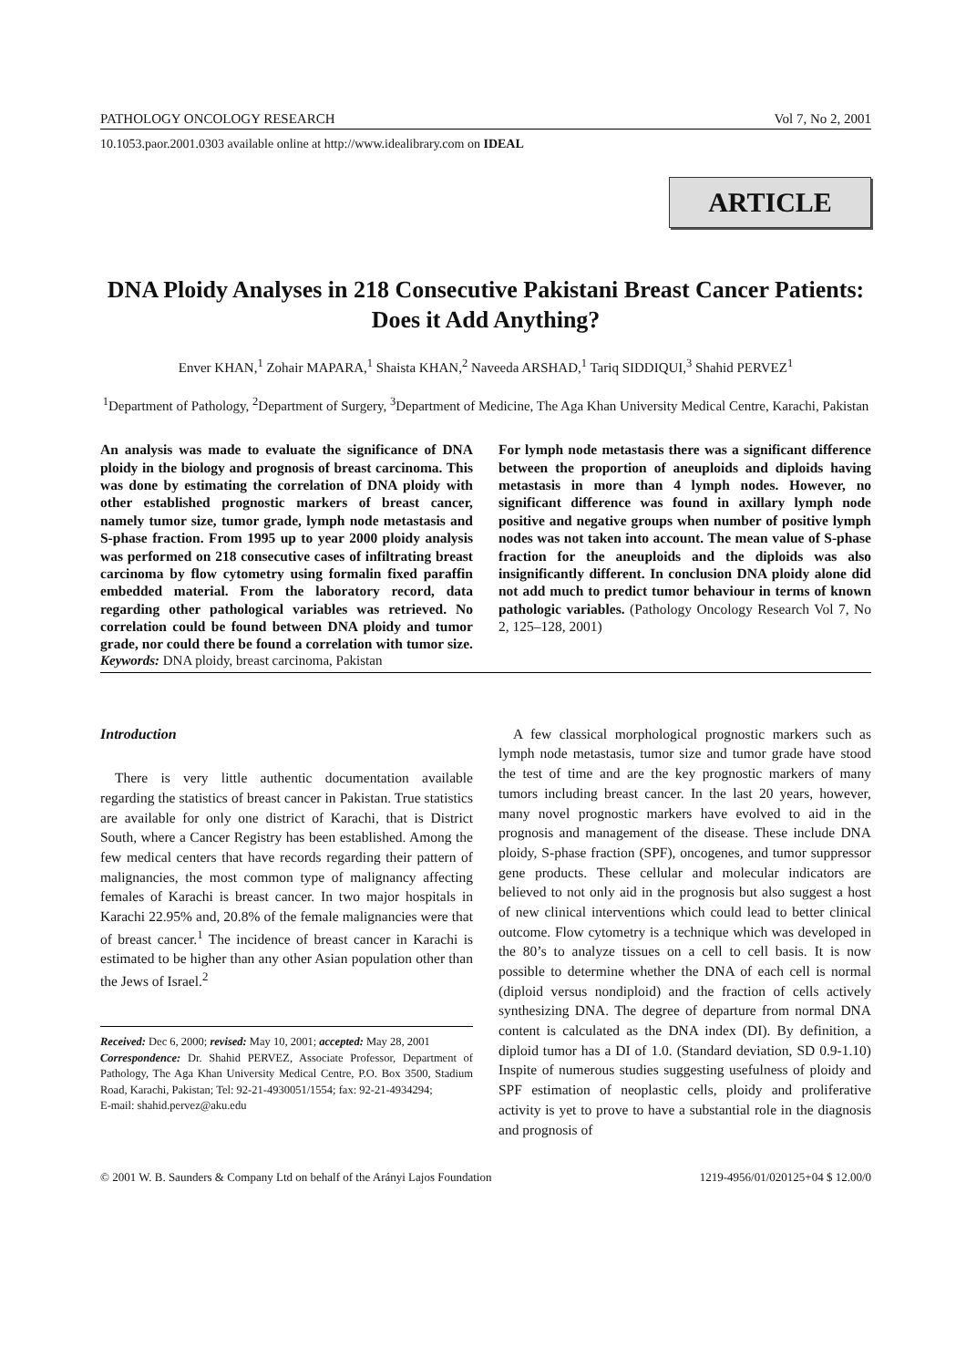PATHOLOGY ONCOLOGY RESEARCH Vol 7, No 2, 2001
10.1053.paor.2001.0303 available online at http://www.idealibrary.com on IDEAL
ARTICLE
DNA Ploidy Analyses in 218 Consecutive Pakistani Breast Cancer Patients: Does it Add Anything?
Enver KHAN,<sup>1</sup> Zohair MAPARA,<sup>1</sup> Shaista KHAN,<sup>2</sup> Naveeda ARSHAD,<sup>1</sup> Tariq SIDDIQUI,<sup>3</sup> Shahid PERVEZ<sup>1</sup>
<sup>1</sup> Department of Pathology, <sup>2</sup>Department of Surgery, <sup>3</sup>Department of Medicine, The Aga Khan University Medical Centre, Karachi, Pakistan
An analysis was made to evaluate the significance of DNA ploidy in the biology and prognosis of breast carcinoma. This was done by estimating the correlation of DNA ploidy with other established prognostic markers of breast cancer, namely tumor size, tumor grade, lymph node metastasis and S-phase fraction. From 1995 up to year 2000 ploidy analysis was performed on 218 consecutive cases of infiltrating breast carcinoma by flow cytometry using formalin fixed paraffin embedded material. From the laboratory record, data regarding other pathological variables was retrieved. No correlation could be found between DNA ploidy and tumor grade, nor could there be found a correlation with tumor size. For lymph node metastasis there was a significant difference between the proportion of aneuploids and diploids having metastasis in more than 4 lymph nodes. However, no significant difference was found in axillary lymph node positive and negative groups when number of positive lymph nodes was not taken into account. The mean value of S-phase fraction for the aneuploids and the diploids was also insignificantly different. In conclusion DNA ploidy alone did not add much to predict tumor behaviour in terms of known pathologic variables. (Pathology Oncology Research Vol 7, No 2, 125–128, 2001)
Keywords: DNA ploidy, breast carcinoma, Pakistan
Introduction
There is very little authentic documentation available regarding the statistics of breast cancer in Pakistan. True statistics are available for only one district of Karachi, that is District South, where a Cancer Registry has been established. Among the few medical centers that have records regarding their pattern of malignancies, the most common type of malignancy affecting females of Karachi is breast cancer. In two major hospitals in Karachi 22.95% and, 20.8% of the female malignancies were that of breast cancer.<sup>1</sup> The incidence of breast cancer in Karachi is estimated to be higher than any other Asian population other than the Jews of Israel.<sup>2</sup>
Received: Dec 6, 2000; revised: May 10, 2001; accepted: May 28, 2001
Correspondence: Dr. Shahid PERVEZ, Associate Professor, Department of Pathology, The Aga Khan University Medical Centre, P.O. Box 3500, Stadium Road, Karachi, Pakistan; Tel: 92-21-4930051/1554; fax: 92-21-4934294;
E-mail: shahid.pervez@aku.edu
A few classical morphological prognostic markers such as lymph node metastasis, tumor size and tumor grade have stood the test of time and are the key prognostic markers of many tumors including breast cancer. In the last 20 years, however, many novel prognostic markers have evolved to aid in the prognosis and management of the disease. These include DNA ploidy, S-phase fraction (SPF), oncogenes, and tumor suppressor gene products. These cellular and molecular indicators are believed to not only aid in the prognosis but also suggest a host of new clinical interventions which could lead to better clinical outcome. Flow cytometry is a technique which was developed in the 80’s to analyze tissues on a cell to cell basis. It is now possible to determine whether the DNA of each cell is normal (diploid versus nondiploid) and the fraction of cells actively synthesizing DNA. The degree of departure from normal DNA content is calculated as the DNA index (DI). By definition, a diploid tumor has a DI of 1.0. (Standard deviation, SD 0.9-1.10) Inspite of numerous studies suggesting usefulness of ploidy and SPF estimation of neoplastic cells, ploidy and proliferative activity is yet to prove to have a substantial role in the diagnosis and prognosis of
© 2001 W. B. Saunders & Company Ltd on behalf of the Arányi Lajos Foundation 1219-4956/01/020125+04 $ 12.00/0